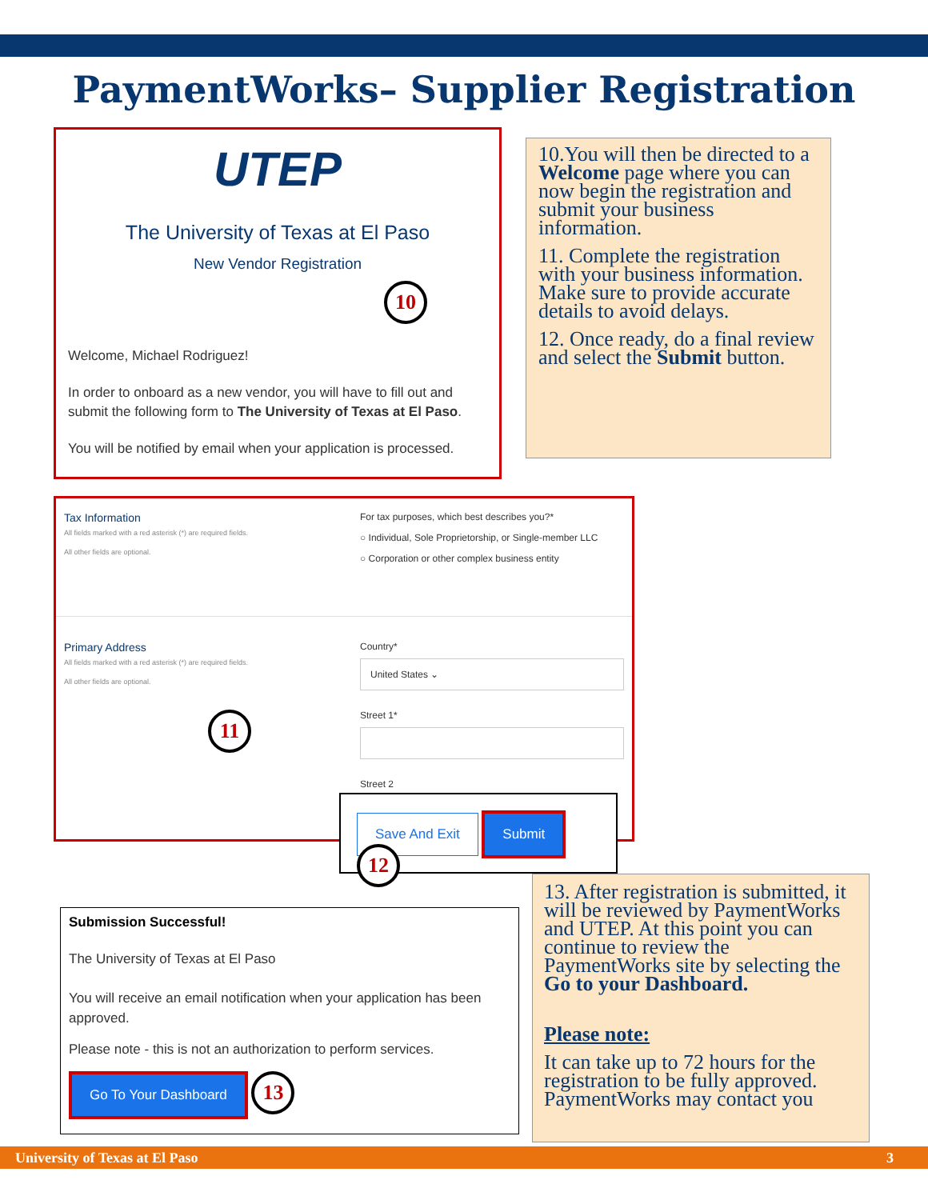PaymentWorks– Supplier Registration
UTEP
The University of Texas at El Paso
New Vendor Registration
10
Welcome, Michael Rodriguez!
In order to onboard as a new vendor, you will have to fill out and submit the following form to The University of Texas at El Paso.
You will be notified by email when your application is processed.
10.You will then be directed to a Welcome page where you can now begin the registration and submit your business information.
11. Complete the registration with your business information. Make sure to provide accurate details to avoid delays.
12. Once ready, do a final review and select the Submit button.
Tax Information
All fields marked with a red asterisk (*) are required fields.
All other fields are optional.
For tax purposes, which best describes you?*
○ Individual, Sole Proprietorship, or Single-member LLC
○ Corporation or other complex business entity
Primary Address
All fields marked with a red asterisk (*) are required fields.
All other fields are optional.
11
Country*
United States ⌄
Street 1*
Street 2
Save And Exit Submit 12
Submission Successful!
The University of Texas at El Paso
You will receive an email notification when your application has been approved.
Please note - this is not an authorization to perform services.
Go To Your Dashboard 13
13. After registration is submitted, it will be reviewed by PaymentWorks and UTEP. At this point you can continue to review the PaymentWorks site by selecting the Go to your Dashboard.
Please note:
It can take up to 72 hours for the registration to be fully approved. PaymentWorks may contact you
University of Texas at El Paso 3